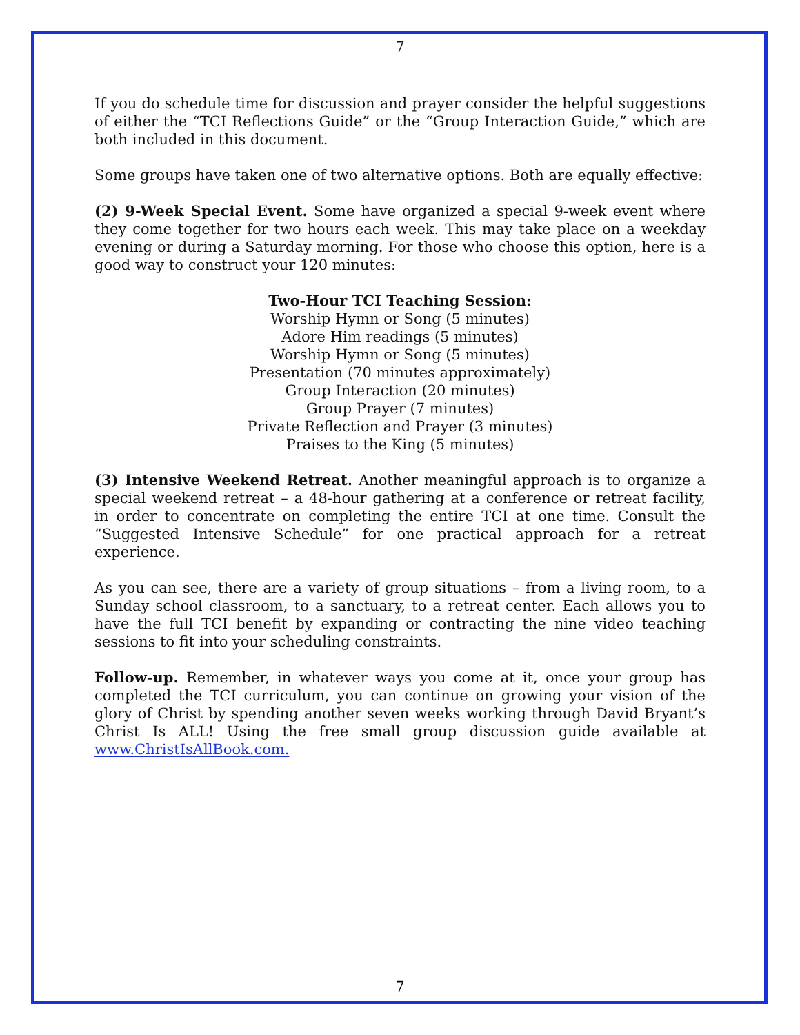7
If you do schedule time for discussion and prayer consider the helpful suggestions of either the “TCI Reflections Guide” or the “Group Interaction Guide,” which are both included in this document.
Some groups have taken one of two alternative options. Both are equally effective:
(2) 9-Week Special Event. Some have organized a special 9-week event where they come together for two hours each week. This may take place on a weekday evening or during a Saturday morning. For those who choose this option, here is a good way to construct your 120 minutes:
Two-Hour TCI Teaching Session:
Worship Hymn or Song (5 minutes)
Adore Him readings (5 minutes)
Worship Hymn or Song (5 minutes)
Presentation (70 minutes approximately)
Group Interaction (20 minutes)
Group Prayer (7 minutes)
Private Reflection and Prayer (3 minutes)
Praises to the King (5 minutes)
(3) Intensive Weekend Retreat. Another meaningful approach is to organize a special weekend retreat – a 48-hour gathering at a conference or retreat facility, in order to concentrate on completing the entire TCI at one time. Consult the “Suggested Intensive Schedule” for one practical approach for a retreat experience.
As you can see, there are a variety of group situations – from a living room, to a Sunday school classroom, to a sanctuary, to a retreat center. Each allows you to have the full TCI benefit by expanding or contracting the nine video teaching sessions to fit into your scheduling constraints.
Follow-up. Remember, in whatever ways you come at it, once your group has completed the TCI curriculum, you can continue on growing your vision of the glory of Christ by spending another seven weeks working through David Bryant’s Christ Is ALL! Using the free small group discussion guide available at www.ChristIsAllBook.com.
7